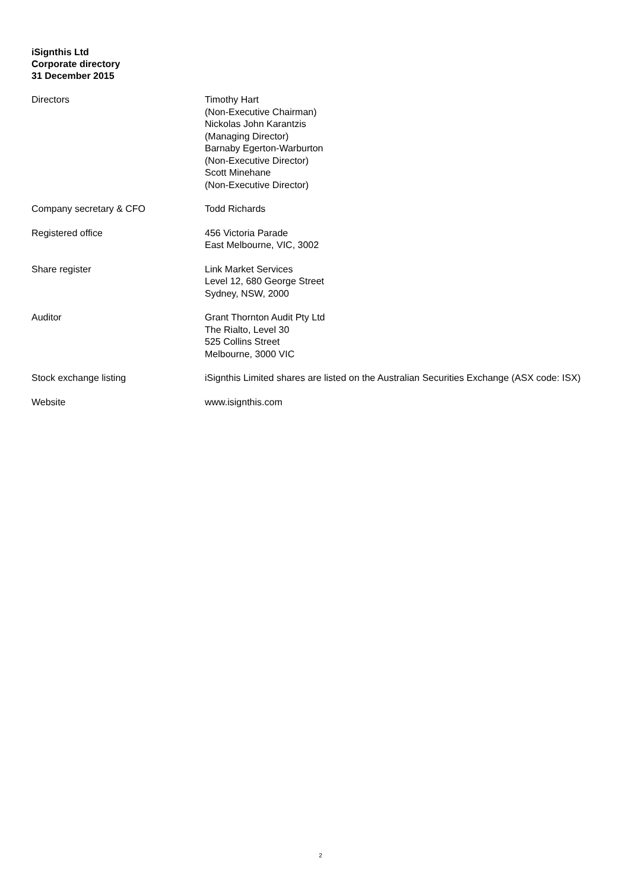iSignthis Ltd
Corporate directory
31 December 2015
Directors Timothy Hart
(Non-Executive Chairman)
Nickolas John Karantzis
(Managing Director)
Barnaby Egerton-Warburton
(Non-Executive Director)
Scott Minehane
(Non-Executive Director)
Company secretary & CFO Todd Richards
Registered office 456 Victoria Parade
East Melbourne, VIC, 3002
Share register Link Market Services
Level 12, 680 George Street
Sydney, NSW, 2000
Auditor Grant Thornton Audit Pty Ltd
The Rialto, Level 30
525 Collins Street
Melbourne, 3000 VIC
Stock exchange listing iSignthis Limited shares are listed on the Australian Securities Exchange (ASX code: ISX)
Website www.isignthis.com
2